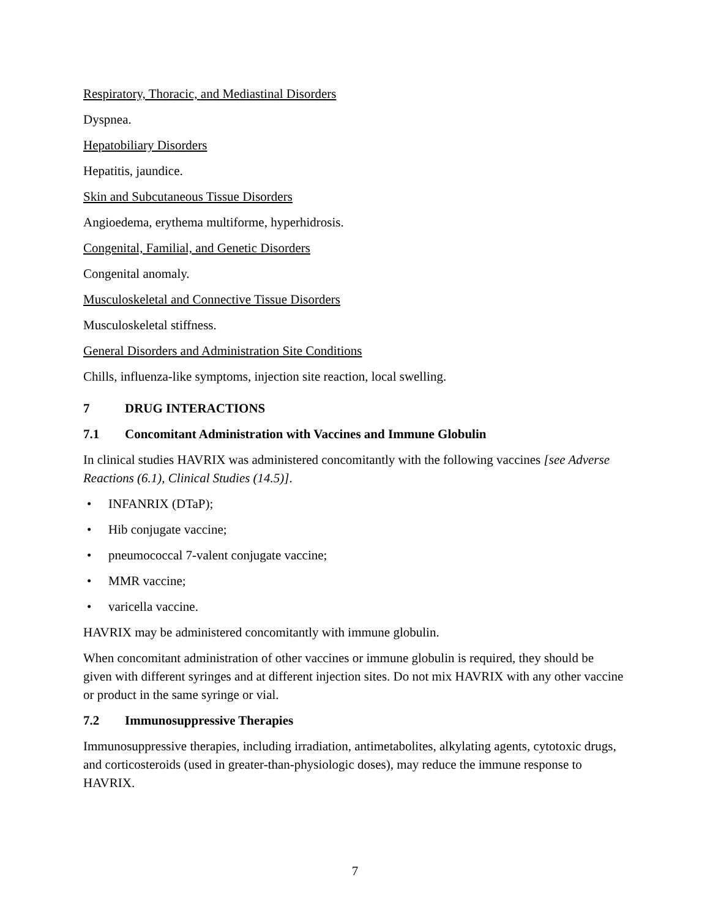Respiratory, Thoracic, and Mediastinal Disorders
Dyspnea.
Hepatobiliary Disorders
Hepatitis, jaundice.
Skin and Subcutaneous Tissue Disorders
Angioedema, erythema multiforme, hyperhidrosis.
Congenital, Familial, and Genetic Disorders
Congenital anomaly.
Musculoskeletal and Connective Tissue Disorders
Musculoskeletal stiffness.
General Disorders and Administration Site Conditions
Chills, influenza-like symptoms, injection site reaction, local swelling.
7 DRUG INTERACTIONS
7.1 Concomitant Administration with Vaccines and Immune Globulin
In clinical studies HAVRIX was administered concomitantly with the following vaccines [see Adverse Reactions (6.1), Clinical Studies (14.5)].
• INFANRIX (DTaP);
• Hib conjugate vaccine;
• pneumococcal 7-valent conjugate vaccine;
• MMR vaccine;
• varicella vaccine.
HAVRIX may be administered concomitantly with immune globulin.
When concomitant administration of other vaccines or immune globulin is required, they should be given with different syringes and at different injection sites. Do not mix HAVRIX with any other vaccine or product in the same syringe or vial.
7.2 Immunosuppressive Therapies
Immunosuppressive therapies, including irradiation, antimetabolites, alkylating agents, cytotoxic drugs, and corticosteroids (used in greater-than-physiologic doses), may reduce the immune response to HAVRIX.
7